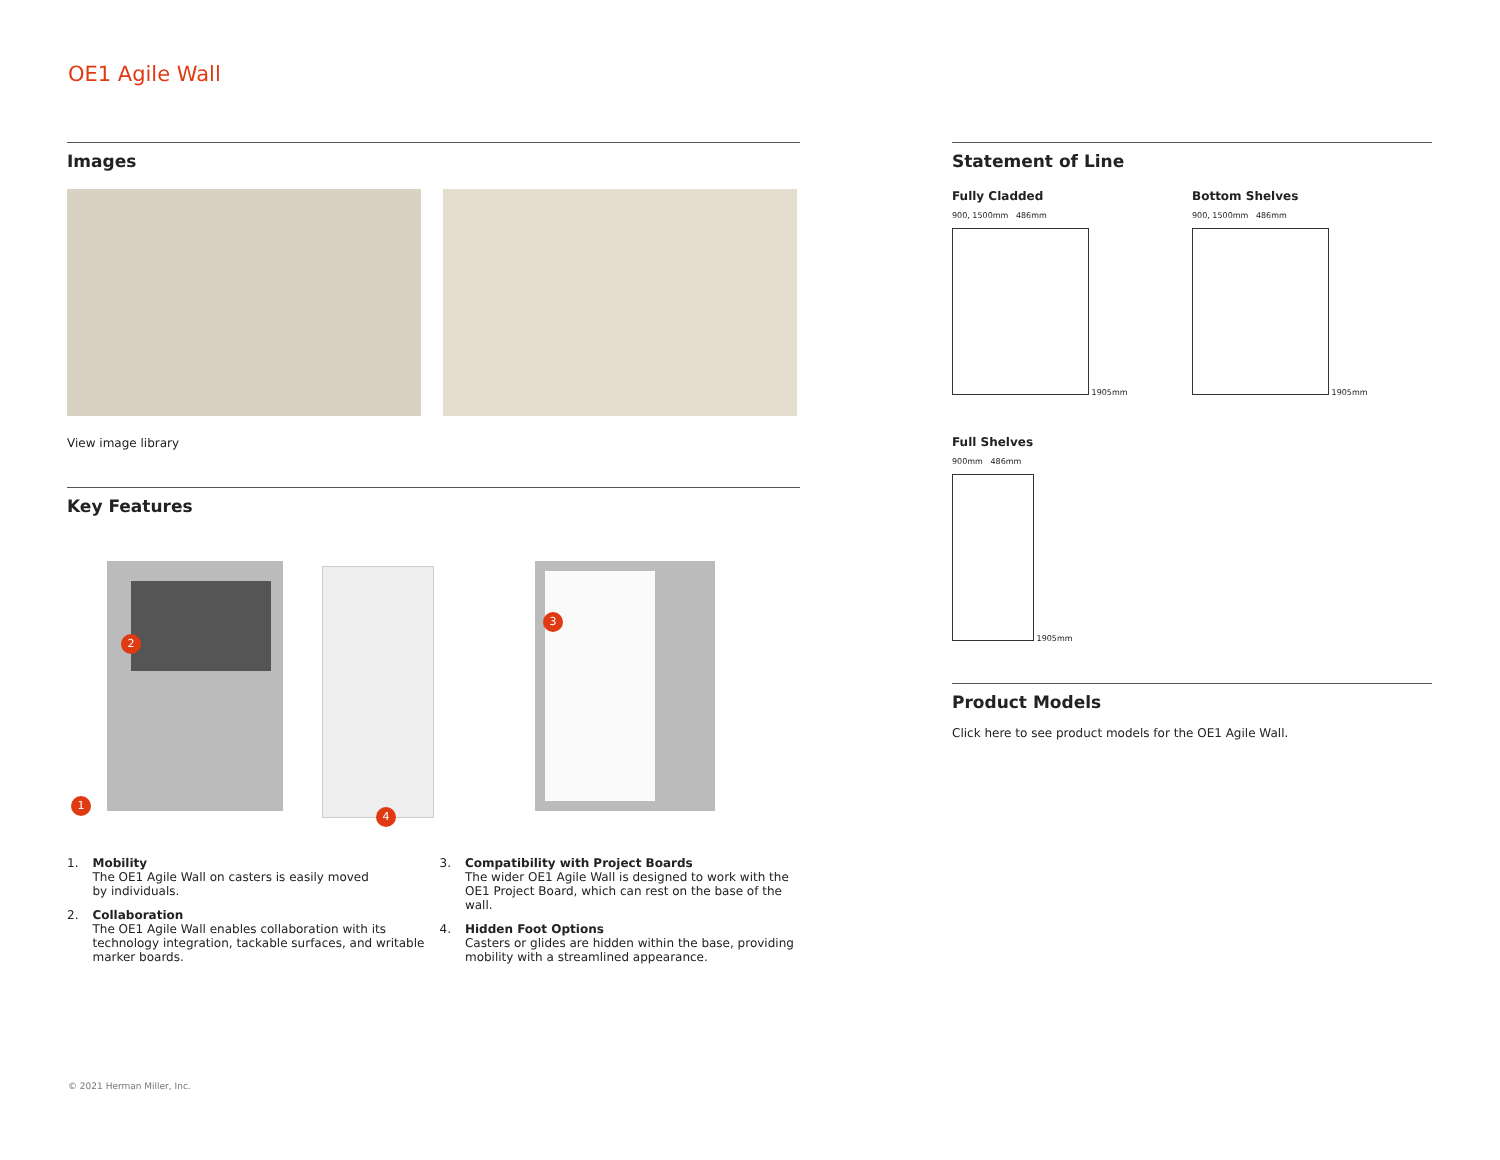OE1 Agile Wall
Images
View image library
Key Features
1
2
3
4
1. Mobility
The OE1 Agile Wall on casters is easily moved
by individuals.
2. Collaboration
The OE1 Agile Wall enables collaboration with its technology integration, tackable surfaces, and writable marker boards.
3. Compatibility with Project Boards
The wider OE1 Agile Wall is designed to work with the OE1 Project Board, which can rest on the base of the wall.
4. Hidden Foot Options
Casters or glides are hidden within the base, providing mobility with a streamlined appearance.
Statement of Line
Fully Cladded
900, 1500mm 486mm
1905mm
Bottom Shelves
900, 1500mm 486mm
1905mm
Full Shelves
900mm 486mm
1905mm
Product Models
Click here to see product models for the OE1 Agile Wall.
© 2021 Herman Miller, Inc.